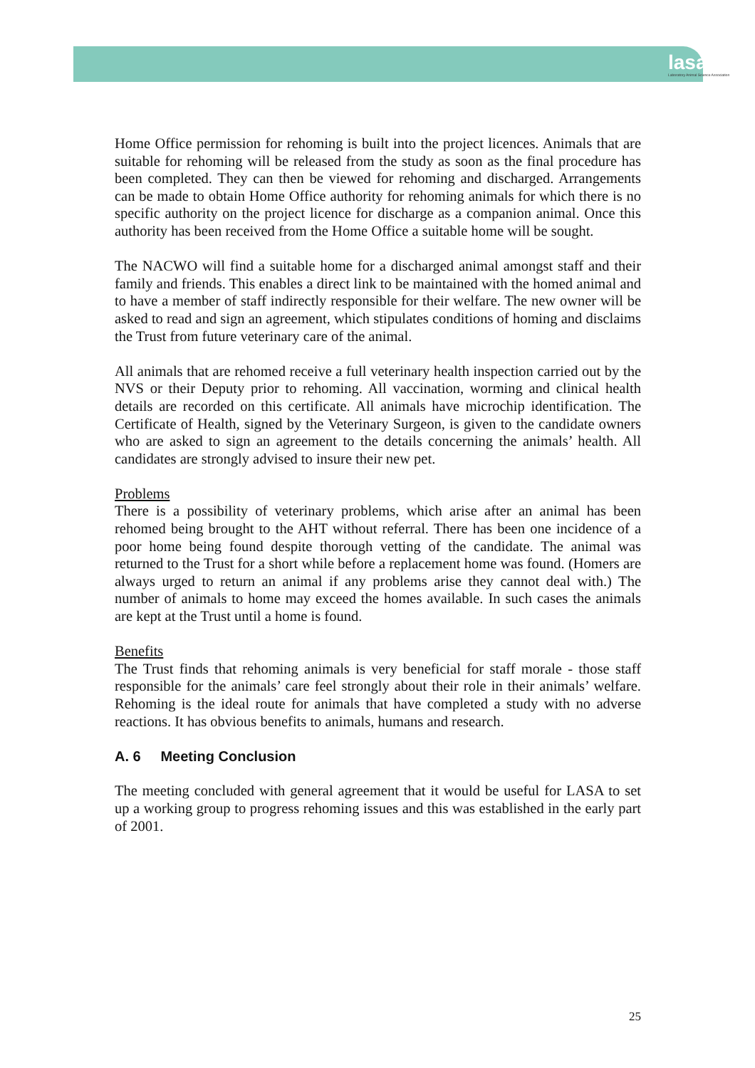lasa
Laboratory Animal Science Association
Home Office permission for rehoming is built into the project licences. Animals that are suitable for rehoming will be released from the study as soon as the final procedure has been completed. They can then be viewed for rehoming and discharged. Arrangements can be made to obtain Home Office authority for rehoming animals for which there is no specific authority on the project licence for discharge as a companion animal. Once this authority has been received from the Home Office a suitable home will be sought.
The NACWO will find a suitable home for a discharged animal amongst staff and their family and friends. This enables a direct link to be maintained with the homed animal and to have a member of staff indirectly responsible for their welfare. The new owner will be asked to read and sign an agreement, which stipulates conditions of homing and disclaims the Trust from future veterinary care of the animal.
All animals that are rehomed receive a full veterinary health inspection carried out by the NVS or their Deputy prior to rehoming. All vaccination, worming and clinical health details are recorded on this certificate. All animals have microchip identification. The Certificate of Health, signed by the Veterinary Surgeon, is given to the candidate owners who are asked to sign an agreement to the details concerning the animals’ health. All candidates are strongly advised to insure their new pet.
Problems
There is a possibility of veterinary problems, which arise after an animal has been rehomed being brought to the AHT without referral. There has been one incidence of a poor home being found despite thorough vetting of the candidate. The animal was returned to the Trust for a short while before a replacement home was found. (Homers are always urged to return an animal if any problems arise they cannot deal with.) The number of animals to home may exceed the homes available. In such cases the animals are kept at the Trust until a home is found.
Benefits
The Trust finds that rehoming animals is very beneficial for staff morale - those staff responsible for the animals’ care feel strongly about their role in their animals’ welfare. Rehoming is the ideal route for animals that have completed a study with no adverse reactions. It has obvious benefits to animals, humans and research.
A. 6 Meeting Conclusion
The meeting concluded with general agreement that it would be useful for LASA to set up a working group to progress rehoming issues and this was established in the early part of 2001.
25